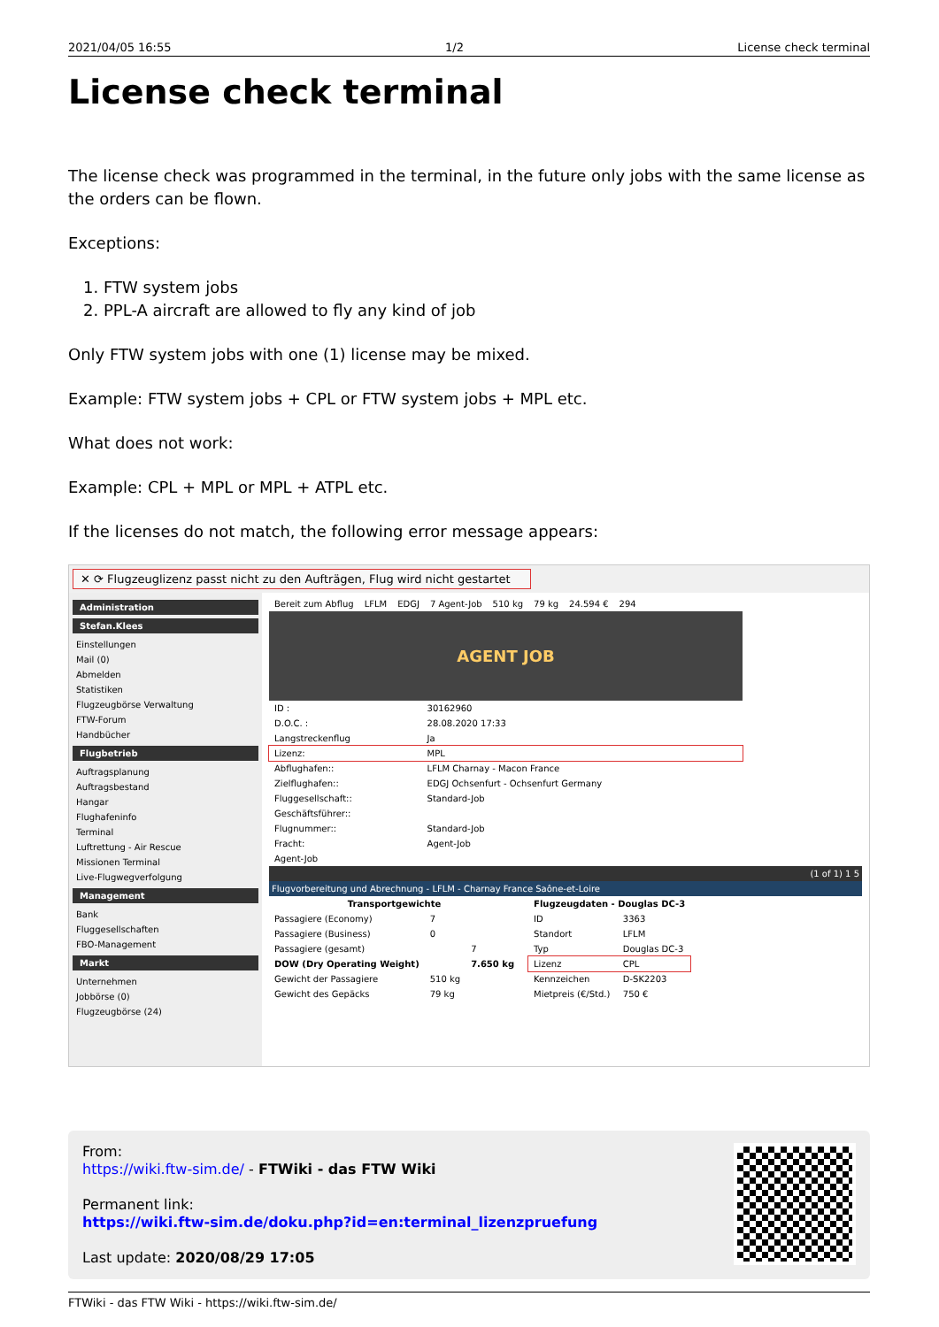2021/04/05 16:55 1/2 License check terminal
License check terminal
The license check was programmed in the terminal, in the future only jobs with the same license as the orders can be flown.
Exceptions:
1. FTW system jobs
2. PPL-A aircraft are allowed to fly any kind of job
Only FTW system jobs with one (1) license may be mixed.
Example: FTW system jobs + CPL or FTW system jobs + MPL etc.
What does not work:
Example: CPL + MPL or MPL + ATPL etc.
If the licenses do not match, the following error message appears:
✕ ⟳ Flugzeuglizenz passt nicht zu den Aufträgen, Flug wird nicht gestartet
Administration
Stefan.Klees
Einstellungen
Mail (0)
Abmelden
Statistiken
Flugzeugbörse Verwaltung
FTW-Forum
Handbücher
Flugbetrieb
Auftragsplanung
Auftragsbestand
Hangar
Flughafeninfo
Terminal
Luftrettung - Air Rescue
Missionen Terminal
Live-Flugwegverfolgung
Management
Bank
Fluggesellschaften
FBO-Management
Markt
Unternehmen
Jobbörse (0)
Flugzeugbörse (24)
| Bereit zum Abflug | LFLM | EDGJ | 7 Agent-Job | 510 kg | 79 kg | 24.594 € | 294 |
AGENT JOB
| ID : | 30162960 |
| D.O.C. : | 28.08.2020 17:33 |
| Langstreckenflug | Ja |
| Lizenz: | MPL |
| Abflughafen:: | LFLM Charnay - Macon France |
| Zielflughafen:: | EDGJ Ochsenfurt - Ochsenfurt Germany |
| Fluggesellschaft:: | Standard-Job |
| Geschäftsführer:: | |
| Flugnummer:: | Standard-Job |
| Fracht: | Agent-Job |
| Agent-Job | |
(1 of 1) 1 5
Flugvorbereitung und Abrechnung - LFLM - Charnay France Saône-et-Loire
| Transportgewichte | | |
| --- | --- | --- |
| Passagiere (Economy) | 7 | |
| Passagiere (Business) | 0 | |
| Passagiere (gesamt) | | 7 |
| DOW (Dry Operating Weight) | | 7.650 kg |
| Gewicht der Passagiere | 510 kg | |
| Gewicht des Gepäcks | 79 kg | |
| Flugzeugdaten - Douglas DC-3 | |
| --- | --- |
| ID | 3363 |
| Standort | LFLM |
| Typ | Douglas DC-3 |
| Lizenz | CPL |
| Kennzeichen | D-SK2203 |
| Mietpreis (€/Std.) | 750 € |
From:
https://wiki.ftw-sim.de/ - FTWiki - das FTW Wiki
Permanent link:
https://wiki.ftw-sim.de/doku.php?id=en:terminal_lizenzpruefung
Last update: 2020/08/29 17:05
FTWiki - das FTW Wiki - https://wiki.ftw-sim.de/